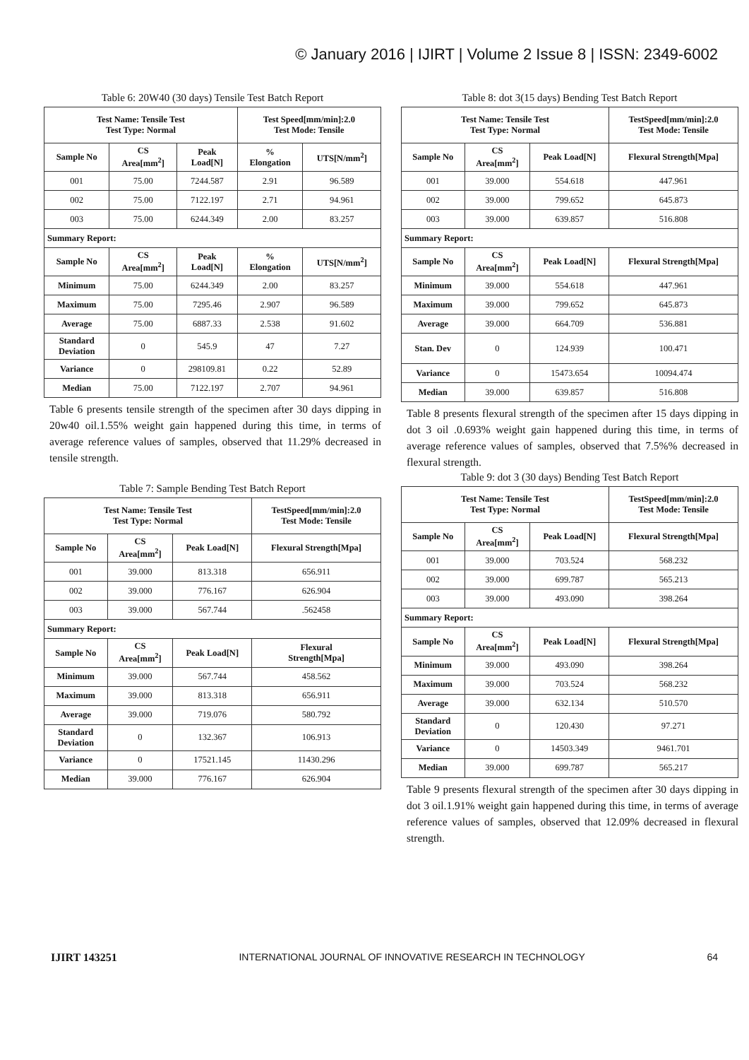© January 2016 | IJIRT | Volume 2 Issue 8 | ISSN: 2349-6002
Table 6: 20W40 (30 days) Tensile Test Batch Report
| Test Name: Tensile Test Test Type: Normal | | | Test Speed[mm/min]:2.0 Test Mode: Tensile | |
| --- | --- | --- | --- | --- |
| Sample No | CS Area[mm<sup>2</sup>] | Peak Load[N] | % Elongation | UTS[N/mm<sup>2</sup>] |
| 001 | 75.00 | 7244.587 | 2.91 | 96.589 |
| 002 | 75.00 | 7122.197 | 2.71 | 94.961 |
| 003 | 75.00 | 6244.349 | 2.00 | 83.257 |
| Summary Report: | | | | |
| Sample No | CS Area[mm<sup>2</sup>] | Peak Load[N] | % Elongation | UTS[N/mm<sup>2</sup>] |
| Minimum | 75.00 | 6244.349 | 2.00 | 83.257 |
| Maximum | 75.00 | 7295.46 | 2.907 | 96.589 |
| Average | 75.00 | 6887.33 | 2.538 | 91.602 |
| Standard Deviation | 0 | 545.9 | 47 | 7.27 |
| Variance | 0 | 298109.81 | 0.22 | 52.89 |
| Median | 75.00 | 7122.197 | 2.707 | 94.961 |
Table 6 presents tensile strength of the specimen after 30 days dipping in 20w40 oil.1.55% weight gain happened during this time, in terms of average reference values of samples, observed that 11.29% decreased in tensile strength.
Table 7: Sample Bending Test Batch Report
| Test Name: Tensile Test Test Type: Normal | | | TestSpeed[mm/min]:2.0 Test Mode: Tensile |
| --- | --- | --- | --- |
| Sample No | CS Area[mm<sup>2</sup>] | Peak Load[N] | Flexural Strength[Mpa] |
| 001 | 39.000 | 813.318 | 656.911 |
| 002 | 39.000 | 776.167 | 626.904 |
| 003 | 39.000 | 567.744 | .562458 |
| Summary Report: | | | |
| Sample No | CS Area[mm<sup>2</sup>] | Peak Load[N] | Flexural Strength[Mpa] |
| Minimum | 39.000 | 567.744 | 458.562 |
| Maximum | 39.000 | 813.318 | 656.911 |
| Average | 39.000 | 719.076 | 580.792 |
| Standard Deviation | 0 | 132.367 | 106.913 |
| Variance | 0 | 17521.145 | 11430.296 |
| Median | 39.000 | 776.167 | 626.904 |
Table 8: dot 3(15 days) Bending Test Batch Report
| Test Name: Tensile Test Test Type: Normal | | | TestSpeed[mm/min]:2.0 Test Mode: Tensile |
| --- | --- | --- | --- |
| Sample No | CS Area[mm<sup>2</sup>] | Peak Load[N] | Flexural Strength[Mpa] |
| 001 | 39.000 | 554.618 | 447.961 |
| 002 | 39.000 | 799.652 | 645.873 |
| 003 | 39.000 | 639.857 | 516.808 |
| Summary Report: | | | |
| Sample No | CS Area[mm<sup>2</sup>] | Peak Load[N] | Flexural Strength[Mpa] |
| Minimum | 39.000 | 554.618 | 447.961 |
| Maximum | 39.000 | 799.652 | 645.873 |
| Average | 39.000 | 664.709 | 536.881 |
| Stan. Dev | 0 | 124.939 | 100.471 |
| Variance | 0 | 15473.654 | 10094.474 |
| Median | 39.000 | 639.857 | 516.808 |
Table 8 presents flexural strength of the specimen after 15 days dipping in dot 3 oil .0.693% weight gain happened during this time, in terms of average reference values of samples, observed that 7.5%% decreased in flexural strength.
Table 9: dot 3 (30 days) Bending Test Batch Report
| Test Name: Tensile Test Test Type: Normal | | | TestSpeed[mm/min]:2.0 Test Mode: Tensile |
| --- | --- | --- | --- |
| Sample No | CS Area[mm<sup>2</sup>] | Peak Load[N] | Flexural Strength[Mpa] |
| 001 | 39.000 | 703.524 | 568.232 |
| 002 | 39.000 | 699.787 | 565.213 |
| 003 | 39.000 | 493.090 | 398.264 |
| Summary Report: | | | |
| Sample No | CS Area[mm<sup>2</sup>] | Peak Load[N] | Flexural Strength[Mpa] |
| Minimum | 39.000 | 493.090 | 398.264 |
| Maximum | 39.000 | 703.524 | 568.232 |
| Average | 39.000 | 632.134 | 510.570 |
| Standard Deviation | 0 | 120.430 | 97.271 |
| Variance | 0 | 14503.349 | 9461.701 |
| Median | 39.000 | 699.787 | 565.217 |
Table 9 presents flexural strength of the specimen after 30 days dipping in dot 3 oil.1.91% weight gain happened during this time, in terms of average reference values of samples, observed that 12.09% decreased in flexural strength.
IJIRT 143251 INTERNATIONAL JOURNAL OF INNOVATIVE RESEARCH IN TECHNOLOGY 64